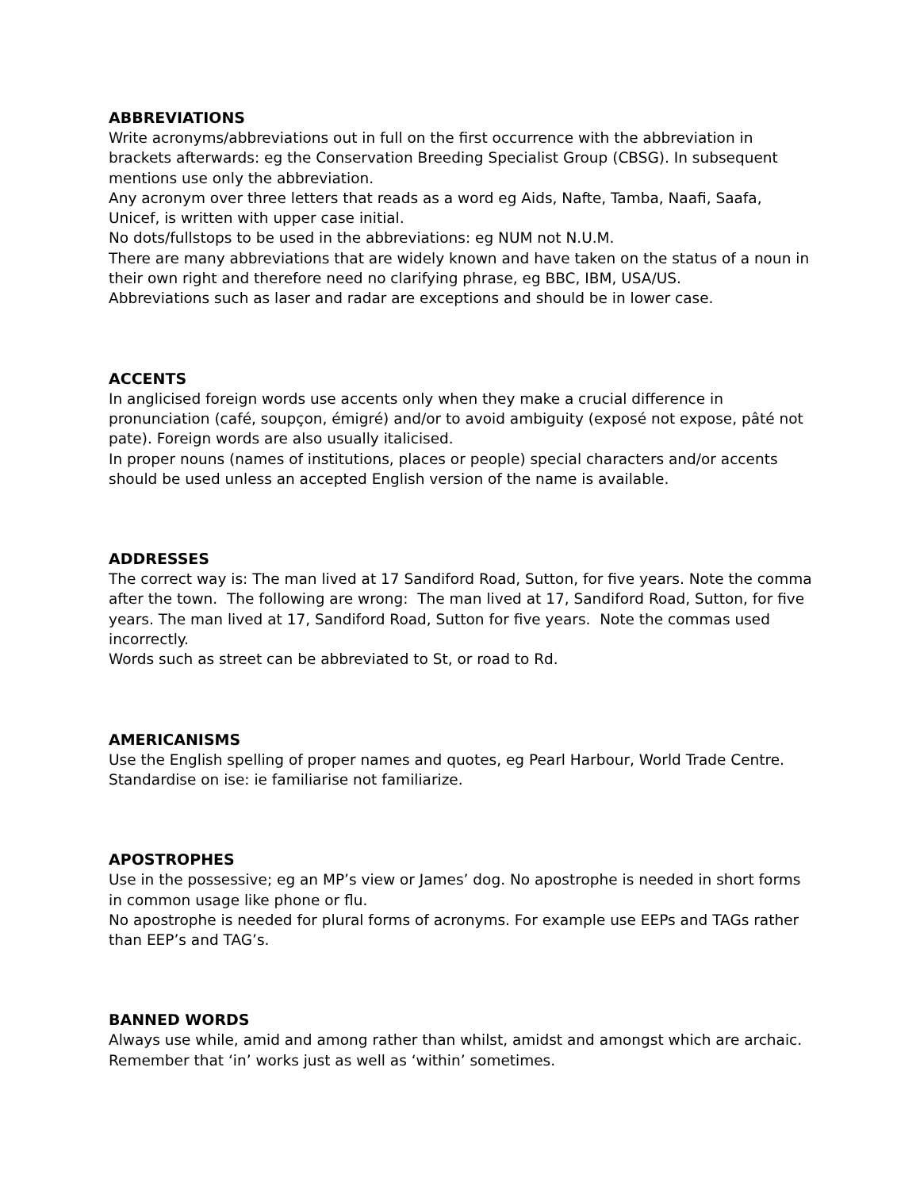ABBREVIATIONS
Write acronyms/abbreviations out in full on the first occurrence with the abbreviation in brackets afterwards: eg the Conservation Breeding Specialist Group (CBSG). In subsequent mentions use only the abbreviation.
Any acronym over three letters that reads as a word eg Aids, Nafte, Tamba, Naafi, Saafa, Unicef, is written with upper case initial.
No dots/fullstops to be used in the abbreviations: eg NUM not N.U.M.
There are many abbreviations that are widely known and have taken on the status of a noun in their own right and therefore need no clarifying phrase, eg BBC, IBM, USA/US.
Abbreviations such as laser and radar are exceptions and should be in lower case.
ACCENTS
In anglicised foreign words use accents only when they make a crucial difference in pronunciation (café, soupçon, émigré) and/or to avoid ambiguity (exposé not expose, pâté not pate). Foreign words are also usually italicised.
In proper nouns (names of institutions, places or people) special characters and/or accents should be used unless an accepted English version of the name is available.
ADDRESSES
The correct way is: The man lived at 17 Sandiford Road, Sutton, for five years. Note the comma after the town. The following are wrong: The man lived at 17, Sandiford Road, Sutton, for five years. The man lived at 17, Sandiford Road, Sutton for five years. Note the commas used incorrectly.
Words such as street can be abbreviated to St, or road to Rd.
AMERICANISMS
Use the English spelling of proper names and quotes, eg Pearl Harbour, World Trade Centre.
Standardise on ise: ie familiarise not familiarize.
APOSTROPHES
Use in the possessive; eg an MP’s view or James’ dog. No apostrophe is needed in short forms in common usage like phone or flu.
No apostrophe is needed for plural forms of acronyms. For example use EEPs and TAGs rather than EEP’s and TAG’s.
BANNED WORDS
Always use while, amid and among rather than whilst, amidst and amongst which are archaic.
Remember that ‘in’ works just as well as ‘within’ sometimes.